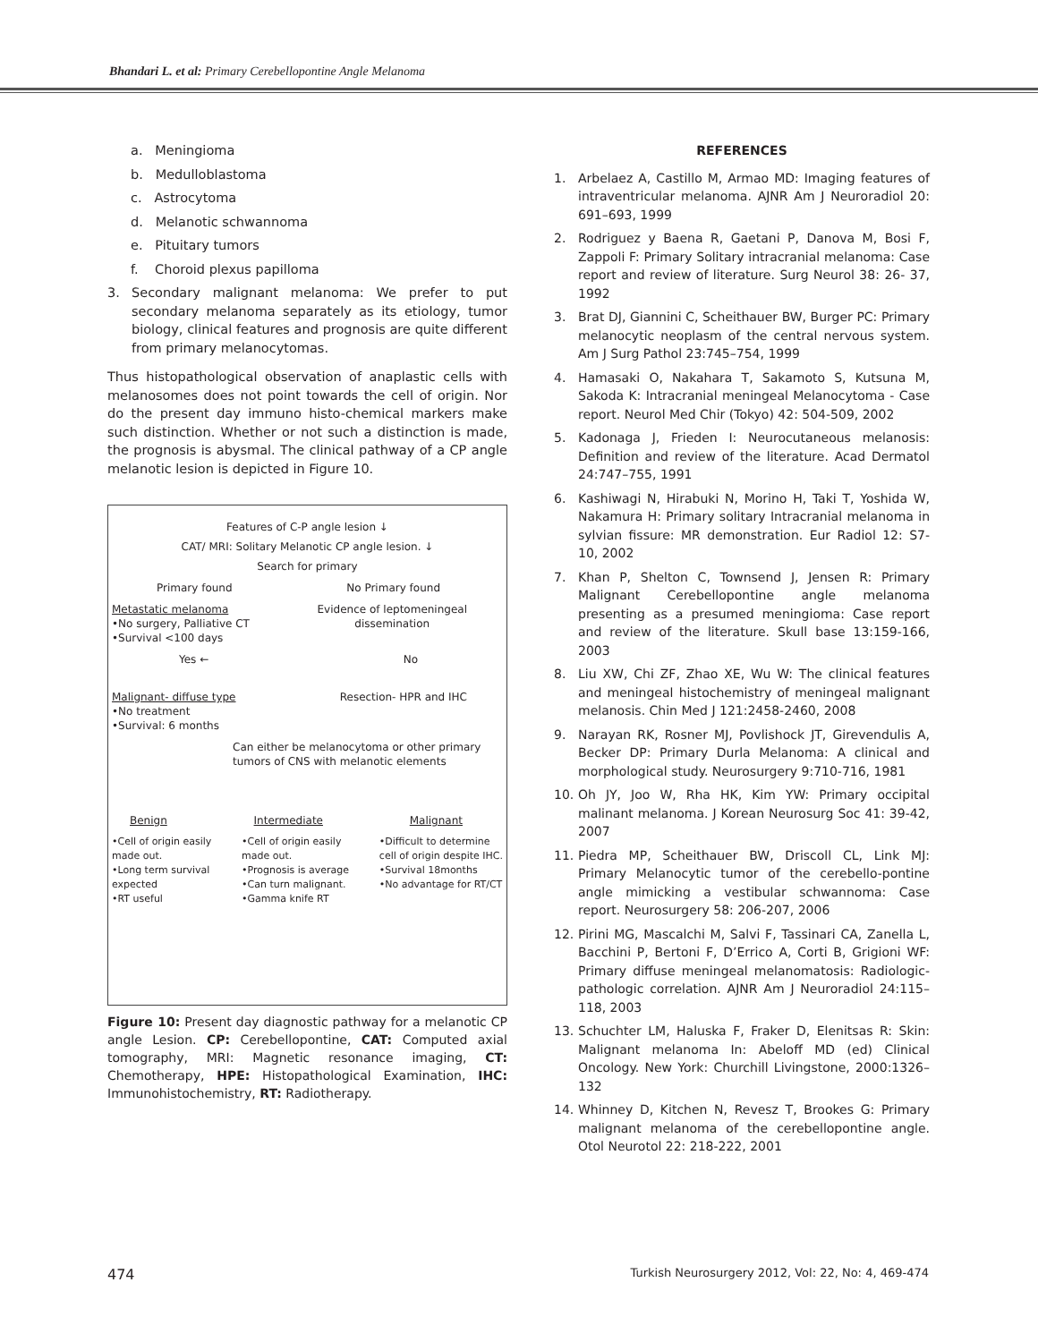Bhandari L. et al: Primary Cerebellopontine Angle Melanoma
a. Meningioma
b. Medulloblastoma
c. Astrocytoma
d. Melanotic schwannoma
e. Pituitary tumors
f. Choroid plexus papilloma
3. Secondary malignant melanoma: We prefer to put secondary melanoma separately as its etiology, tumor biology, clinical features and prognosis are quite different from primary melanocytomas.
Thus histopathological observation of anaplastic cells with melanosomes does not point towards the cell of origin. Nor do the present day immuno histo-chemical markers make such distinction. Whether or not such a distinction is made, the prognosis is abysmal. The clinical pathway of a CP angle melanotic lesion is depicted in Figure 10.
Features of C-P angle lesion ↓
CAT/ MRI: Solitary Melanotic CP angle lesion. ↓
Search for primary
Primary found No Primary found
Metastatic melanoma
•No surgery, Palliative CT
•Survival <100 days
Evidence of leptomeningeal
dissemination
Yes ← No
Malignant- diffuse type
•No treatment
•Survival: 6 months
Resection- HPR and IHC
Can either be melanocytoma or other primary tumors of CNS with melanotic elements
Benign Intermediate Malignant
•Cell of origin easily
made out.
•Long term survival
expected
•RT useful
•Cell of origin easily
made out.
•Prognosis is average
•Can turn malignant.
•Gamma knife RT
•Difficult to determine
cell of origin despite IHC.
•Survival 18months
•No advantage for RT/CT
Figure 10: Present day diagnostic pathway for a melanotic CP angle Lesion. CP: Cerebellopontine, CAT: Computed axial tomography, MRI: Magnetic resonance imaging, CT: Chemotherapy, HPE: Histopathological Examination, IHC: Immunohistochemistry, RT: Radiotherapy.
REFERENCES
1. Arbelaez A, Castillo M, Armao MD: Imaging features of intraventricular melanoma. AJNR Am J Neuroradiol 20: 691–693, 1999
2. Rodriguez y Baena R, Gaetani P, Danova M, Bosi F, Zappoli F: Primary Solitary intracranial melanoma: Case report and review of literature. Surg Neurol 38: 26- 37, 1992
3. Brat DJ, Giannini C, Scheithauer BW, Burger PC: Primary melanocytic neoplasm of the central nervous system. Am J Surg Pathol 23:745–754, 1999
4. Hamasaki O, Nakahara T, Sakamoto S, Kutsuna M, Sakoda K: Intracranial meningeal Melanocytoma - Case report. Neurol Med Chir (Tokyo) 42: 504-509, 2002
5. Kadonaga J, Frieden I: Neurocutaneous melanosis: Definition and review of the literature. Acad Dermatol 24:747–755, 1991
6. Kashiwagi N, Hirabuki N, Morino H, Taki T, Yoshida W, Nakamura H: Primary solitary Intracranial melanoma in sylvian fissure: MR demonstration. Eur Radiol 12: S7-10, 2002
7. Khan P, Shelton C, Townsend J, Jensen R: Primary Malignant Cerebellopontine angle melanoma presenting as a presumed meningioma: Case report and review of the literature. Skull base 13:159-166, 2003
8. Liu XW, Chi ZF, Zhao XE, Wu W: The clinical features and meningeal histochemistry of meningeal malignant melanosis. Chin Med J 121:2458-2460, 2008
9. Narayan RK, Rosner MJ, Povlishock JT, Girevendulis A, Becker DP: Primary Durla Melanoma: A clinical and morphological study. Neurosurgery 9:710-716, 1981
10. Oh JY, Joo W, Rha HK, Kim YW: Primary occipital malinant melanoma. J Korean Neurosurg Soc 41: 39-42, 2007
11. Piedra MP, Scheithauer BW, Driscoll CL, Link MJ: Primary Melanocytic tumor of the cerebello-pontine angle mimicking a vestibular schwannoma: Case report. Neurosurgery 58: 206-207, 2006
12. Pirini MG, Mascalchi M, Salvi F, Tassinari CA, Zanella L, Bacchini P, Bertoni F, D’Errico A, Corti B, Grigioni WF: Primary diffuse meningeal melanomatosis: Radiologic-pathologic correlation. AJNR Am J Neuroradiol 24:115–118, 2003
13. Schuchter LM, Haluska F, Fraker D, Elenitsas R: Skin: Malignant melanoma In: Abeloff MD (ed) Clinical Oncology. New York: Churchill Livingstone, 2000:1326–132
14. Whinney D, Kitchen N, Revesz T, Brookes G: Primary malignant melanoma of the cerebellopontine angle. Otol Neurotol 22: 218-222, 2001
474 Turkish Neurosurgery 2012, Vol: 22, No: 4, 469-474